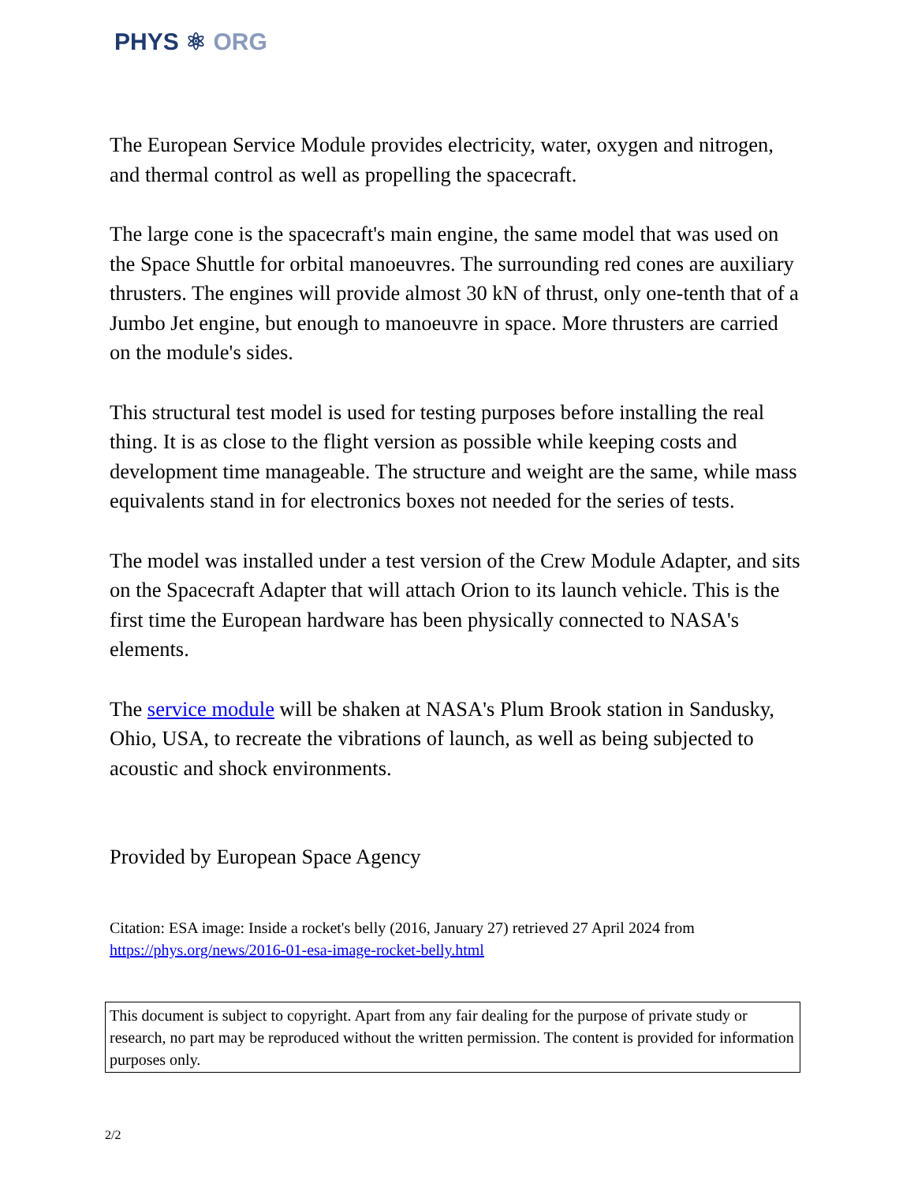PHYS ⚛ ORG
The European Service Module provides electricity, water, oxygen and nitrogen, and thermal control as well as propelling the spacecraft.
The large cone is the spacecraft's main engine, the same model that was used on the Space Shuttle for orbital manoeuvres. The surrounding red cones are auxiliary thrusters. The engines will provide almost 30 kN of thrust, only one-tenth that of a Jumbo Jet engine, but enough to manoeuvre in space. More thrusters are carried on the module's sides.
This structural test model is used for testing purposes before installing the real thing. It is as close to the flight version as possible while keeping costs and development time manageable. The structure and weight are the same, while mass equivalents stand in for electronics boxes not needed for the series of tests.
The model was installed under a test version of the Crew Module Adapter, and sits on the Spacecraft Adapter that will attach Orion to its launch vehicle. This is the first time the European hardware has been physically connected to NASA's elements.
The service module will be shaken at NASA's Plum Brook station in Sandusky, Ohio, USA, to recreate the vibrations of launch, as well as being subjected to acoustic and shock environments.
Provided by European Space Agency
Citation: ESA image: Inside a rocket's belly (2016, January 27) retrieved 27 April 2024 from https://phys.org/news/2016-01-esa-image-rocket-belly.html
This document is subject to copyright. Apart from any fair dealing for the purpose of private study or research, no part may be reproduced without the written permission. The content is provided for information purposes only.
2/2